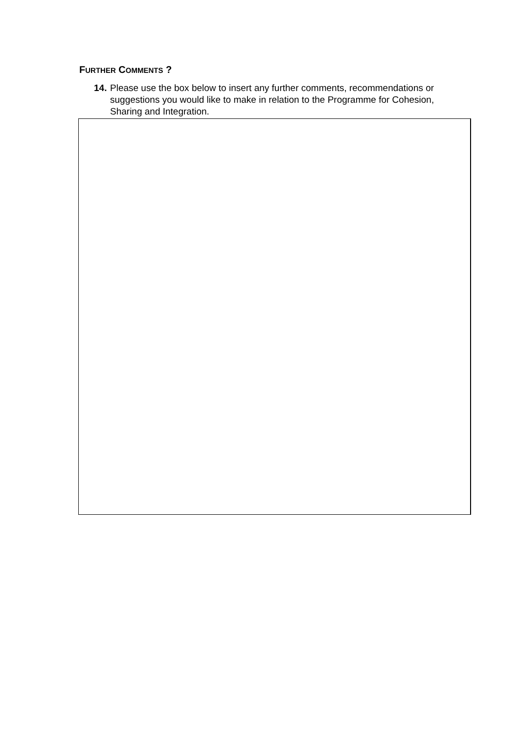FURTHER COMMENTS ?
14. Please use the box below to insert any further comments, recommendations or suggestions you would like to make in relation to the Programme for Cohesion, Sharing and Integration.